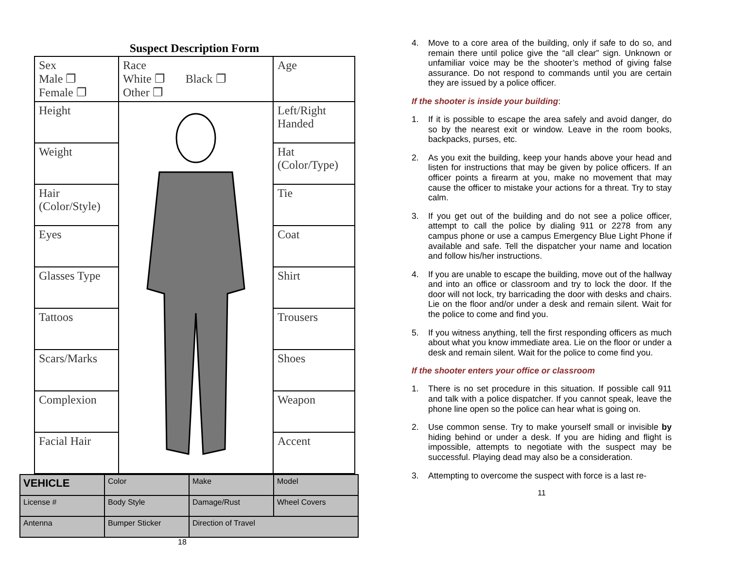Suspect Description Form
| Sex Male ❐ Female ❐ | Race White ❐ Black ❐ Other ❐ | Age |
| Height | | Left/Right Handed |
| Weight | | Hat (Color/Type) |
| Hair (Color/Style) | | Tie |
| Eyes | | Coat |
| Glasses Type | | Shirt |
| Tattoos | | Trousers |
| Scars/Marks | | Shoes |
| Complexion | | Weapon |
| Facial Hair | | Accent |
| VEHICLE | Color | Make | Model |
| License # | Body Style | Damage/Rust | Wheel Covers |
| Antenna | Bumper Sticker | Direction of Travel | |
18
4. Move to a core area of the building, only if safe to do so, and remain there until police give the “all clear” sign. Unknown or unfamiliar voice may be the shooter’s method of giving false assurance. Do not respond to commands until you are certain they are issued by a police officer.
If the shooter is inside your building:
1. If it is possible to escape the area safely and avoid danger, do so by the nearest exit or window. Leave in the room books, backpacks, purses, etc.
2. As you exit the building, keep your hands above your head and listen for instructions that may be given by police officers. If an officer points a firearm at you, make no movement that may cause the officer to mistake your actions for a threat. Try to stay calm.
3. If you get out of the building and do not see a police officer, attempt to call the police by dialing 911 or 2278 from any campus phone or use a campus Emergency Blue Light Phone if available and safe. Tell the dispatcher your name and location and follow his/her instructions.
4. If you are unable to escape the building, move out of the hallway and into an office or classroom and try to lock the door. If the door will not lock, try barricading the door with desks and chairs. Lie on the floor and/or under a desk and remain silent. Wait for the police to come and find you.
5. If you witness anything, tell the first responding officers as much about what you know immediate area. Lie on the floor or under a desk and remain silent. Wait for the police to come find you.
If the shooter enters your office or classroom
1. There is no set procedure in this situation. If possible call 911 and talk with a police dispatcher. If you cannot speak, leave the phone line open so the police can hear what is going on.
2. Use common sense. Try to make yourself small or invisible by hiding behind or under a desk. If you are hiding and flight is impossible, attempts to negotiate with the suspect may be successful. Playing dead may also be a consideration.
3. Attempting to overcome the suspect with force is a last re-
11